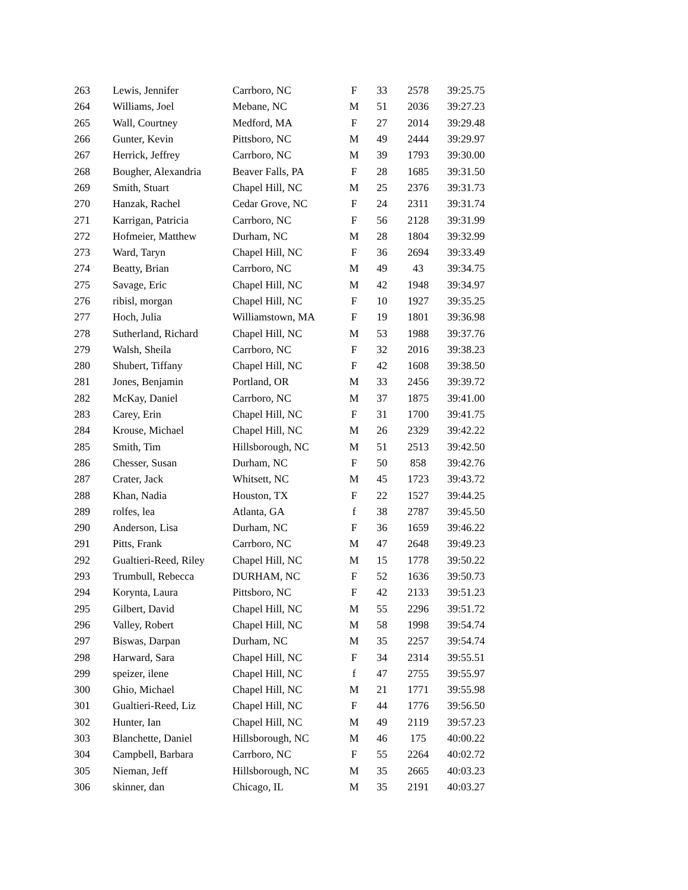| 263 | Lewis, Jennifer | Carrboro, NC | F | 33 | 2578 | 39:25.75 |
| 264 | Williams, Joel | Mebane, NC | M | 51 | 2036 | 39:27.23 |
| 265 | Wall, Courtney | Medford, MA | F | 27 | 2014 | 39:29.48 |
| 266 | Gunter, Kevin | Pittsboro, NC | M | 49 | 2444 | 39:29.97 |
| 267 | Herrick, Jeffrey | Carrboro, NC | M | 39 | 1793 | 39:30.00 |
| 268 | Bougher, Alexandria | Beaver Falls, PA | F | 28 | 1685 | 39:31.50 |
| 269 | Smith, Stuart | Chapel Hill, NC | M | 25 | 2376 | 39:31.73 |
| 270 | Hanzak, Rachel | Cedar Grove, NC | F | 24 | 2311 | 39:31.74 |
| 271 | Karrigan, Patricia | Carrboro, NC | F | 56 | 2128 | 39:31.99 |
| 272 | Hofmeier, Matthew | Durham, NC | M | 28 | 1804 | 39:32.99 |
| 273 | Ward, Taryn | Chapel Hill, NC | F | 36 | 2694 | 39:33.49 |
| 274 | Beatty, Brian | Carrboro, NC | M | 49 | 43 | 39:34.75 |
| 275 | Savage, Eric | Chapel Hill, NC | M | 42 | 1948 | 39:34.97 |
| 276 | ribisl, morgan | Chapel Hill, NC | F | 10 | 1927 | 39:35.25 |
| 277 | Hoch, Julia | Williamstown, MA | F | 19 | 1801 | 39:36.98 |
| 278 | Sutherland, Richard | Chapel Hill, NC | M | 53 | 1988 | 39:37.76 |
| 279 | Walsh, Sheila | Carrboro, NC | F | 32 | 2016 | 39:38.23 |
| 280 | Shubert, Tiffany | Chapel Hill, NC | F | 42 | 1608 | 39:38.50 |
| 281 | Jones, Benjamin | Portland, OR | M | 33 | 2456 | 39:39.72 |
| 282 | McKay, Daniel | Carrboro, NC | M | 37 | 1875 | 39:41.00 |
| 283 | Carey, Erin | Chapel Hill, NC | F | 31 | 1700 | 39:41.75 |
| 284 | Krouse, Michael | Chapel Hill, NC | M | 26 | 2329 | 39:42.22 |
| 285 | Smith, Tim | Hillsborough, NC | M | 51 | 2513 | 39:42.50 |
| 286 | Chesser, Susan | Durham, NC | F | 50 | 858 | 39:42.76 |
| 287 | Crater, Jack | Whitsett, NC | M | 45 | 1723 | 39:43.72 |
| 288 | Khan, Nadia | Houston, TX | F | 22 | 1527 | 39:44.25 |
| 289 | rolfes, lea | Atlanta, GA | f | 38 | 2787 | 39:45.50 |
| 290 | Anderson, Lisa | Durham, NC | F | 36 | 1659 | 39:46.22 |
| 291 | Pitts, Frank | Carrboro, NC | M | 47 | 2648 | 39:49.23 |
| 292 | Gualtieri-Reed, Riley | Chapel Hill, NC | M | 15 | 1778 | 39:50.22 |
| 293 | Trumbull, Rebecca | DURHAM, NC | F | 52 | 1636 | 39:50.73 |
| 294 | Korynta, Laura | Pittsboro, NC | F | 42 | 2133 | 39:51.23 |
| 295 | Gilbert, David | Chapel Hill, NC | M | 55 | 2296 | 39:51.72 |
| 296 | Valley, Robert | Chapel Hill, NC | M | 58 | 1998 | 39:54.74 |
| 297 | Biswas, Darpan | Durham, NC | M | 35 | 2257 | 39:54.74 |
| 298 | Harward, Sara | Chapel Hill, NC | F | 34 | 2314 | 39:55.51 |
| 299 | speizer, ilene | Chapel Hill, NC | f | 47 | 2755 | 39:55.97 |
| 300 | Ghio, Michael | Chapel Hill, NC | M | 21 | 1771 | 39:55.98 |
| 301 | Gualtieri-Reed, Liz | Chapel Hill, NC | F | 44 | 1776 | 39:56.50 |
| 302 | Hunter, Ian | Chapel Hill, NC | M | 49 | 2119 | 39:57.23 |
| 303 | Blanchette, Daniel | Hillsborough, NC | M | 46 | 175 | 40:00.22 |
| 304 | Campbell, Barbara | Carrboro, NC | F | 55 | 2264 | 40:02.72 |
| 305 | Nieman, Jeff | Hillsborough, NC | M | 35 | 2665 | 40:03.23 |
| 306 | skinner, dan | Chicago, IL | M | 35 | 2191 | 40:03.27 |